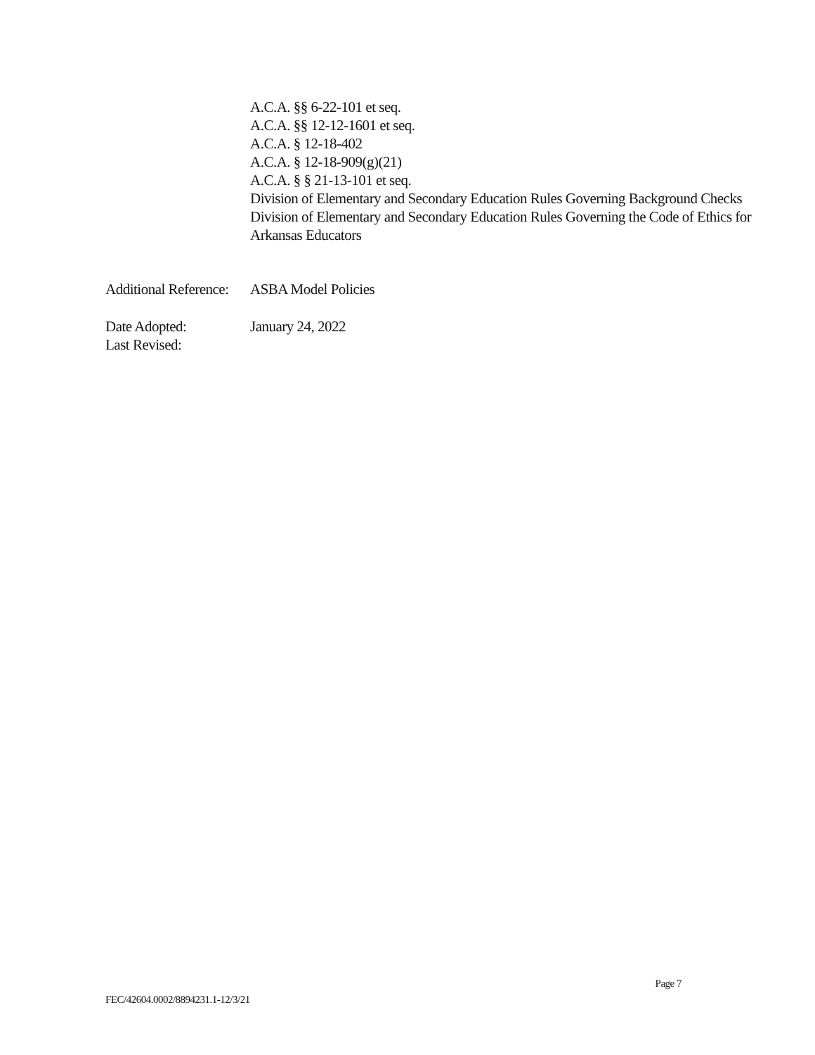A.C.A. §§ 6-22-101 et seq.
A.C.A. §§ 12-12-1601 et seq.
A.C.A. § 12-18-402
A.C.A. § 12-18-909(g)(21)
A.C.A. § § 21-13-101 et seq.
Division of Elementary and Secondary Education Rules Governing Background Checks
Division of Elementary and Secondary Education Rules Governing the Code of Ethics for Arkansas Educators
Additional Reference:
ASBA Model Policies
Date Adopted:
Last Revised:
January 24, 2022
Page 7
FEC/42604.0002/8894231.1-12/3/21